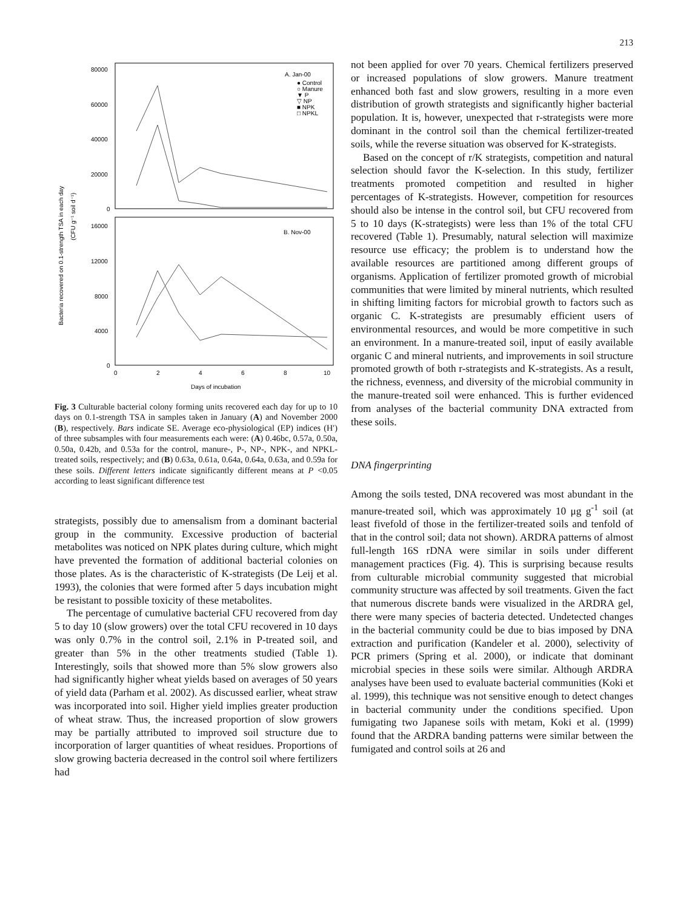213
Bacteria recovered on 0.1-strength TSA in each day
(CFU g⁻¹ soil d⁻¹)
80000
60000
40000
20000
0
16000
12000
8000
4000
0
A. Jan-00
● Control
○ Manure
▼ P
▽ NP
■ NPK
□ NPKL
B. Nov-00
0
2
4
6
8
10
Days of incubation
Fig. 3 Culturable bacterial colony forming units recovered each day for up to 10 days on 0.1-strength TSA in samples taken in January (A) and November 2000 (B), respectively. Bars indicate SE. Average eco-physiological (EP) indices (H′) of three subsamples with four measurements each were: (A) 0.46bc, 0.57a, 0.50a, 0.50a, 0.42b, and 0.53a for the control, manure-, P-, NP-, NPK-, and NPKL-treated soils, respectively; and (B) 0.63a, 0.61a, 0.64a, 0.64a, 0.63a, and 0.59a for these soils. Different letters indicate significantly different means at P <0.05 according to least significant difference test
strategists, possibly due to amensalism from a dominant bacterial group in the community. Excessive production of bacterial metabolites was noticed on NPK plates during culture, which might have prevented the formation of additional bacterial colonies on those plates. As is the characteristic of K-strategists (De Leij et al. 1993), the colonies that were formed after 5 days incubation might be resistant to possible toxicity of these metabolites.
The percentage of cumulative bacterial CFU recovered from day 5 to day 10 (slow growers) over the total CFU recovered in 10 days was only 0.7% in the control soil, 2.1% in P-treated soil, and greater than 5% in the other treatments studied (Table 1). Interestingly, soils that showed more than 5% slow growers also had significantly higher wheat yields based on averages of 50 years of yield data (Parham et al. 2002). As discussed earlier, wheat straw was incorporated into soil. Higher yield implies greater production of wheat straw. Thus, the increased proportion of slow growers may be partially attributed to improved soil structure due to incorporation of larger quantities of wheat residues. Proportions of slow growing bacteria decreased in the control soil where fertilizers had
not been applied for over 70 years. Chemical fertilizers preserved or increased populations of slow growers. Manure treatment enhanced both fast and slow growers, resulting in a more even distribution of growth strategists and significantly higher bacterial population. It is, however, unexpected that r-strategists were more dominant in the control soil than the chemical fertilizer-treated soils, while the reverse situation was observed for K-strategists.
Based on the concept of r/K strategists, competition and natural selection should favor the K-selection. In this study, fertilizer treatments promoted competition and resulted in higher percentages of K-strategists. However, competition for resources should also be intense in the control soil, but CFU recovered from 5 to 10 days (K-strategists) were less than 1% of the total CFU recovered (Table 1). Presumably, natural selection will maximize resource use efficacy; the problem is to understand how the available resources are partitioned among different groups of organisms. Application of fertilizer promoted growth of microbial communities that were limited by mineral nutrients, which resulted in shifting limiting factors for microbial growth to factors such as organic C. K-strategists are presumably efficient users of environmental resources, and would be more competitive in such an environment. In a manure-treated soil, input of easily available organic C and mineral nutrients, and improvements in soil structure promoted growth of both r-strategists and K-strategists. As a result, the richness, evenness, and diversity of the microbial community in the manure-treated soil were enhanced. This is further evidenced from analyses of the bacterial community DNA extracted from these soils.
DNA fingerprinting
Among the soils tested, DNA recovered was most abundant in the manure-treated soil, which was approximately 10 μg g<sup>-1</sup> soil (at least fivefold of those in the fertilizer-treated soils and tenfold of that in the control soil; data not shown). ARDRA patterns of almost full-length 16S rDNA were similar in soils under different management practices (Fig. 4). This is surprising because results from culturable microbial community suggested that microbial community structure was affected by soil treatments. Given the fact that numerous discrete bands were visualized in the ARDRA gel, there were many species of bacteria detected. Undetected changes in the bacterial community could be due to bias imposed by DNA extraction and purification (Kandeler et al. 2000), selectivity of PCR primers (Spring et al. 2000), or indicate that dominant microbial species in these soils were similar. Although ARDRA analyses have been used to evaluate bacterial communities (Koki et al. 1999), this technique was not sensitive enough to detect changes in bacterial community under the conditions specified. Upon fumigating two Japanese soils with metam, Koki et al. (1999) found that the ARDRA banding patterns were similar between the fumigated and control soils at 26 and